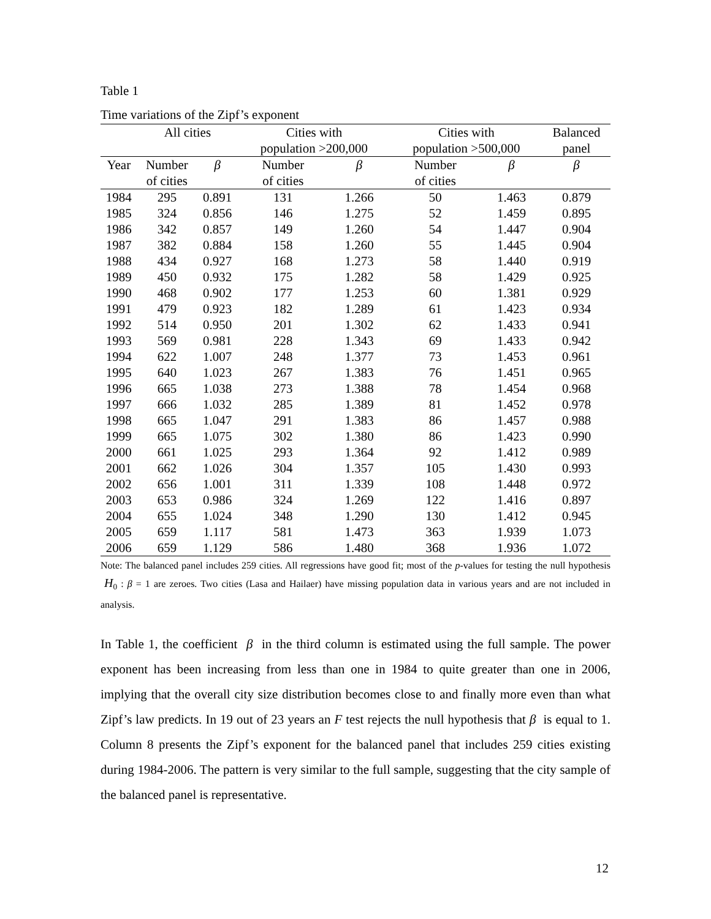Table 1
Time variations of the Zipf’s exponent
| | All cities | | Cities with population >200,000 | | Cities with population >500,000 | | Balanced panel |
| --- | --- | --- | --- | --- | --- | --- | --- |
| Year | Number of cities | β | Number of cities | β | Number of cities | β | β |
| 1984 | 295 | 0.891 | 131 | 1.266 | 50 | 1.463 | 0.879 |
| 1985 | 324 | 0.856 | 146 | 1.275 | 52 | 1.459 | 0.895 |
| 1986 | 342 | 0.857 | 149 | 1.260 | 54 | 1.447 | 0.904 |
| 1987 | 382 | 0.884 | 158 | 1.260 | 55 | 1.445 | 0.904 |
| 1988 | 434 | 0.927 | 168 | 1.273 | 58 | 1.440 | 0.919 |
| 1989 | 450 | 0.932 | 175 | 1.282 | 58 | 1.429 | 0.925 |
| 1990 | 468 | 0.902 | 177 | 1.253 | 60 | 1.381 | 0.929 |
| 1991 | 479 | 0.923 | 182 | 1.289 | 61 | 1.423 | 0.934 |
| 1992 | 514 | 0.950 | 201 | 1.302 | 62 | 1.433 | 0.941 |
| 1993 | 569 | 0.981 | 228 | 1.343 | 69 | 1.433 | 0.942 |
| 1994 | 622 | 1.007 | 248 | 1.377 | 73 | 1.453 | 0.961 |
| 1995 | 640 | 1.023 | 267 | 1.383 | 76 | 1.451 | 0.965 |
| 1996 | 665 | 1.038 | 273 | 1.388 | 78 | 1.454 | 0.968 |
| 1997 | 666 | 1.032 | 285 | 1.389 | 81 | 1.452 | 0.978 |
| 1998 | 665 | 1.047 | 291 | 1.383 | 86 | 1.457 | 0.988 |
| 1999 | 665 | 1.075 | 302 | 1.380 | 86 | 1.423 | 0.990 |
| 2000 | 661 | 1.025 | 293 | 1.364 | 92 | 1.412 | 0.989 |
| 2001 | 662 | 1.026 | 304 | 1.357 | 105 | 1.430 | 0.993 |
| 2002 | 656 | 1.001 | 311 | 1.339 | 108 | 1.448 | 0.972 |
| 2003 | 653 | 0.986 | 324 | 1.269 | 122 | 1.416 | 0.897 |
| 2004 | 655 | 1.024 | 348 | 1.290 | 130 | 1.412 | 0.945 |
| 2005 | 659 | 1.117 | 581 | 1.473 | 363 | 1.939 | 1.073 |
| 2006 | 659 | 1.129 | 586 | 1.480 | 368 | 1.936 | 1.072 |
Note: The balanced panel includes 259 cities. All regressions have good fit; most of the p-values for testing the null hypothesis H<sub>0</sub> : β = 1 are zeroes. Two cities (Lasa and Hailaer) have missing population data in various years and are not included in analysis.
In Table 1, the coefficient β in the third column is estimated using the full sample. The power exponent has been increasing from less than one in 1984 to quite greater than one in 2006, implying that the overall city size distribution becomes close to and finally more even than what Zipf’s law predicts. In 19 out of 23 years an F test rejects the null hypothesis that β is equal to 1. Column 8 presents the Zipf’s exponent for the balanced panel that includes 259 cities existing during 1984-2006. The pattern is very similar to the full sample, suggesting that the city sample of the balanced panel is representative.
12